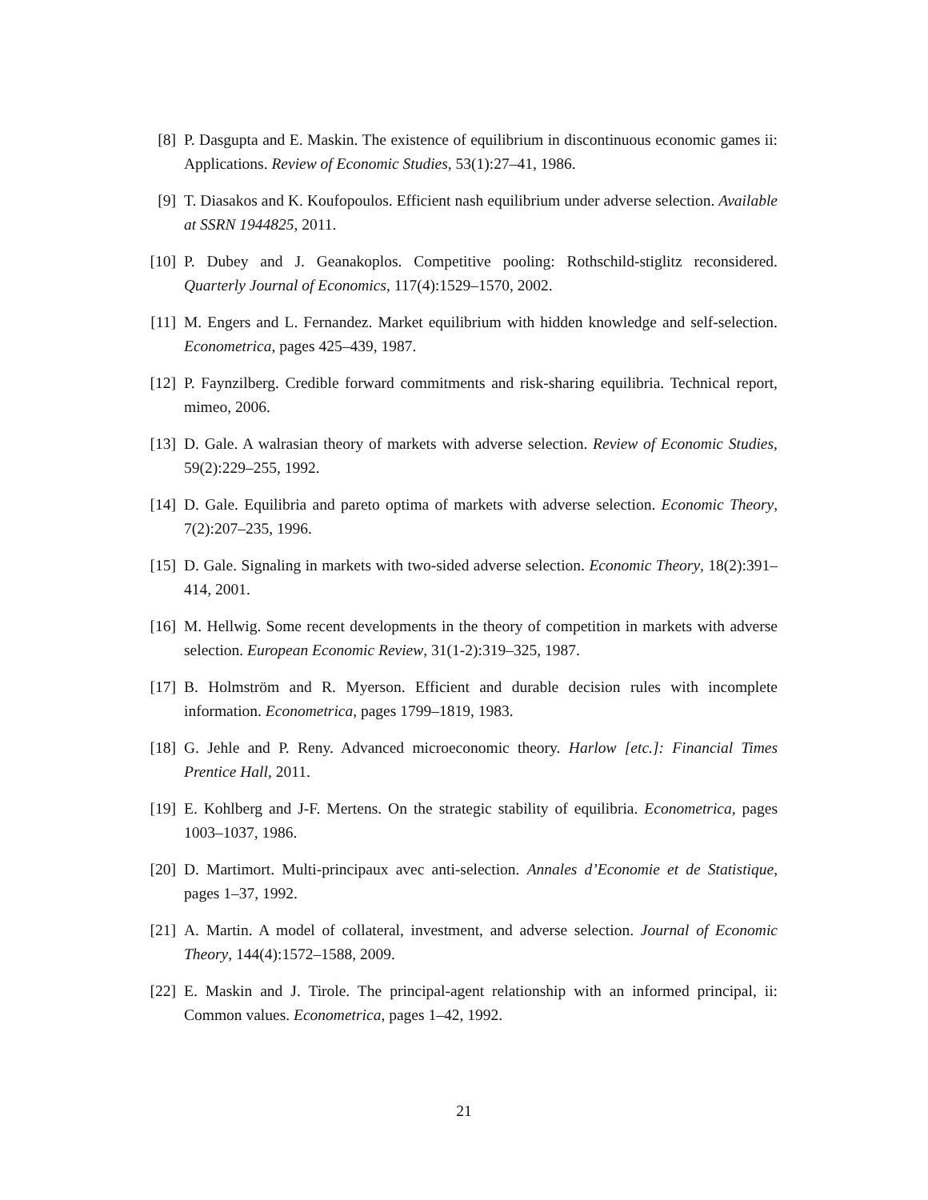[8] P. Dasgupta and E. Maskin. The existence of equilibrium in discontinuous economic games ii: Applications. Review of Economic Studies, 53(1):27–41, 1986.
[9] T. Diasakos and K. Koufopoulos. Efficient nash equilibrium under adverse selection. Available at SSRN 1944825, 2011.
[10]
P. Dubey and J. Geanakoplos. Competitive pooling: Rothschild-stiglitz reconsidered. Quarterly Journal of Economics, 117(4):1529–1570, 2002.
[11]
M. Engers and L. Fernandez. Market equilibrium with hidden knowledge and self-selection. Econometrica, pages 425–439, 1987.
[12]
P. Faynzilberg. Credible forward commitments and risk-sharing equilibria. Technical report, mimeo, 2006.
[13]
D. Gale. A walrasian theory of markets with adverse selection. Review of Economic Studies, 59(2):229–255, 1992.
[14]
D. Gale. Equilibria and pareto optima of markets with adverse selection. Economic Theory, 7(2):207–235, 1996.
[15]
D. Gale. Signaling in markets with two-sided adverse selection. Economic Theory, 18(2):391–414, 2001.
[16]
M. Hellwig. Some recent developments in the theory of competition in markets with adverse selection. European Economic Review, 31(1-2):319–325, 1987.
[17]
B. Holmström and R. Myerson. Efficient and durable decision rules with incomplete information. Econometrica, pages 1799–1819, 1983.
[18]
G. Jehle and P. Reny. Advanced microeconomic theory. Harlow [etc.]: Financial Times Prentice Hall, 2011.
[19]
E. Kohlberg and J-F. Mertens. On the strategic stability of equilibria. Econometrica, pages 1003–1037, 1986.
[20]
D. Martimort. Multi-principaux avec anti-selection. Annales d’Economie et de Statistique, pages 1–37, 1992.
[21]
A. Martin. A model of collateral, investment, and adverse selection. Journal of Economic Theory, 144(4):1572–1588, 2009.
[22]
E. Maskin and J. Tirole. The principal-agent relationship with an informed principal, ii: Common values. Econometrica, pages 1–42, 1992.
21